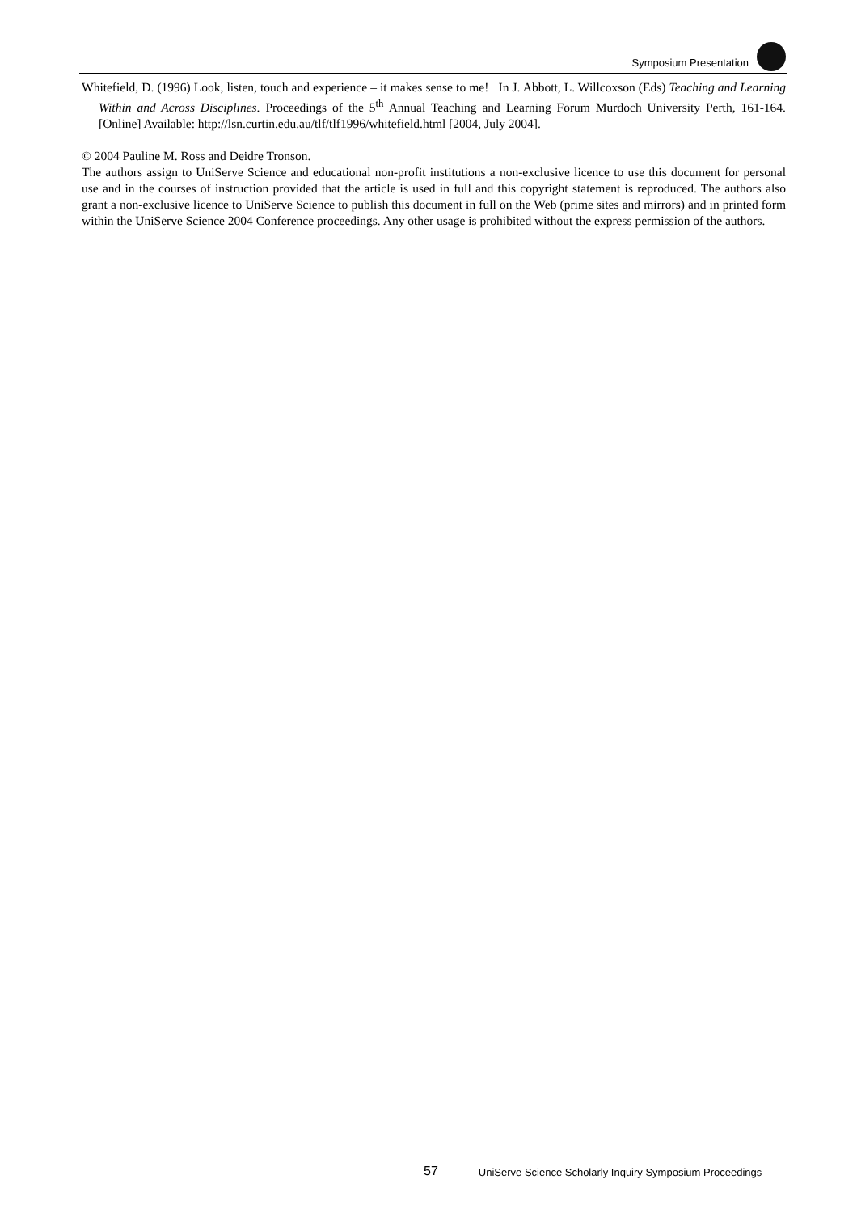Symposium Presentation
Whitefield, D. (1996) Look, listen, touch and experience – it makes sense to me! In J. Abbott, L. Willcoxson (Eds) Teaching and Learning Within and Across Disciplines. Proceedings of the 5<sup>th</sup> Annual Teaching and Learning Forum Murdoch University Perth, 161-164. [Online] Available: http://lsn.curtin.edu.au/tlf/tlf1996/whitefield.html [2004, July 2004].
© 2004 Pauline M. Ross and Deidre Tronson.
The authors assign to UniServe Science and educational non-profit institutions a non-exclusive licence to use this document for personal use and in the courses of instruction provided that the article is used in full and this copyright statement is reproduced. The authors also grant a non-exclusive licence to UniServe Science to publish this document in full on the Web (prime sites and mirrors) and in printed form within the UniServe Science 2004 Conference proceedings. Any other usage is prohibited without the express permission of the authors.
57 UniServe Science Scholarly Inquiry Symposium Proceedings